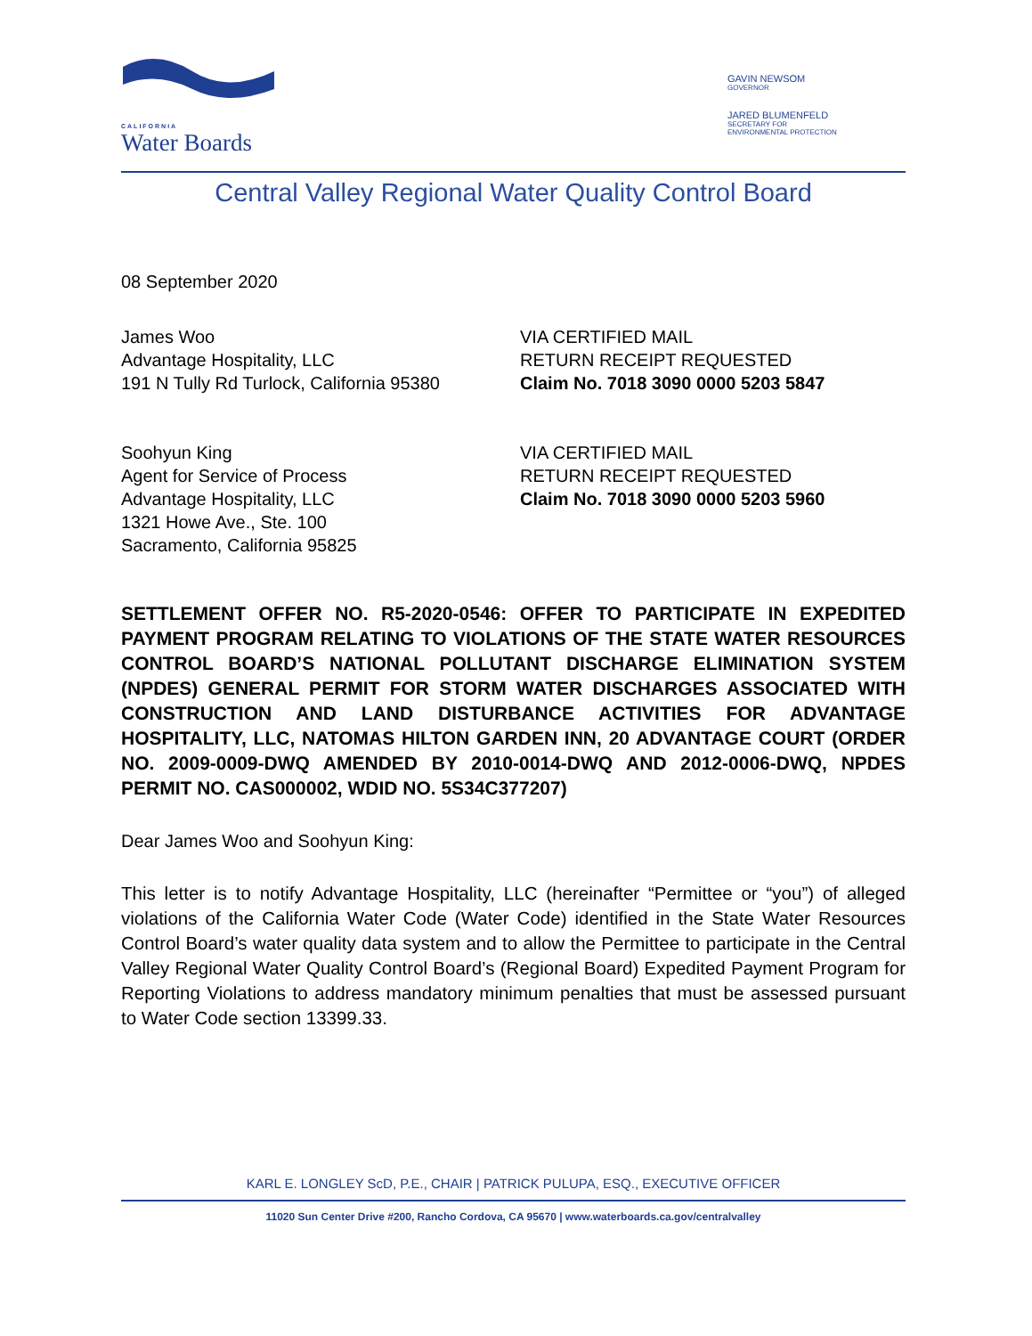CALIFORNIA
Water Boards
GAVIN NEWSOM
GOVERNOR
JARED BLUMENFELD
SECRETARY FOR
ENVIRONMENTAL PROTECTION
Central Valley Regional Water Quality Control Board
08 September 2020
James Woo
Advantage Hospitality, LLC
191 N Tully Rd Turlock, California 95380
VIA CERTIFIED MAIL
RETURN RECEIPT REQUESTED
Claim No. 7018 3090 0000 5203 5847
Soohyun King
Agent for Service of Process
Advantage Hospitality, LLC
1321 Howe Ave., Ste. 100
Sacramento, California 95825
VIA CERTIFIED MAIL
RETURN RECEIPT REQUESTED
Claim No. 7018 3090 0000 5203 5960
SETTLEMENT OFFER NO. R5-2020-0546: OFFER TO PARTICIPATE IN EXPEDITED PAYMENT PROGRAM RELATING TO VIOLATIONS OF THE STATE WATER RESOURCES CONTROL BOARD’S NATIONAL POLLUTANT DISCHARGE ELIMINATION SYSTEM (NPDES) GENERAL PERMIT FOR STORM WATER DISCHARGES ASSOCIATED WITH CONSTRUCTION AND LAND DISTURBANCE ACTIVITIES FOR ADVANTAGE HOSPITALITY, LLC, NATOMAS HILTON GARDEN INN, 20 ADVANTAGE COURT (ORDER NO. 2009-0009-DWQ AMENDED BY 2010-0014-DWQ AND 2012-0006-DWQ, NPDES PERMIT NO. CAS000002, WDID NO. 5S34C377207)
Dear James Woo and Soohyun King:
This letter is to notify Advantage Hospitality, LLC (hereinafter “Permittee or “you”) of alleged violations of the California Water Code (Water Code) identified in the State Water Resources Control Board’s water quality data system and to allow the Permittee to participate in the Central Valley Regional Water Quality Control Board’s (Regional Board) Expedited Payment Program for Reporting Violations to address mandatory minimum penalties that must be assessed pursuant to Water Code section 13399.33.
KARL E. LONGLEY ScD, P.E., CHAIR | PATRICK PULUPA, ESQ., EXECUTIVE OFFICER
11020 Sun Center Drive #200, Rancho Cordova, CA 95670 | www.waterboards.ca.gov/centralvalley